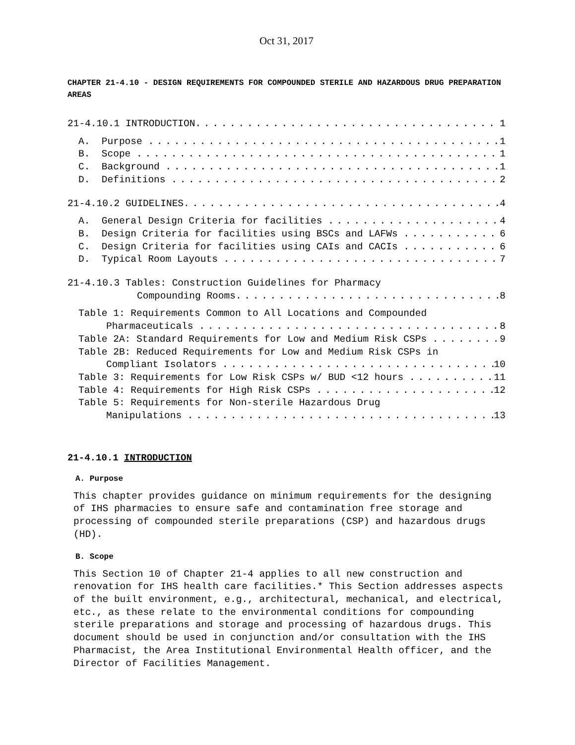Oct 31, 2017
CHAPTER 21-4.10 - DESIGN REQUIREMENTS FOR COMPOUNDED STERILE AND HAZARDOUS DRUG PREPARATION AREAS
21-4.10.1 INTRODUCTION 1
A. Purpose 1
B. Scope 1
C. Background 1
D. Definitions 2
21-4.10.2 GUIDELINES 4
A. General Design Criteria for facilities 4
B. Design Criteria for facilities using BSCs and LAFWs 6
C. Design Criteria for facilities using CAIs and CACIs 6
D. Typical Room Layouts 7
21-4.10.3 Tables: Construction Guidelines for Pharmacy
Compounding Rooms 8
Table 1: Requirements Common to All Locations and Compounded
Pharmaceuticals 8
Table 2A: Standard Requirements for Low and Medium Risk CSPs 9
Table 2B: Reduced Requirements for Low and Medium Risk CSPs in
Compliant Isolators 10
Table 3: Requirements for Low Risk CSPs w/ BUD <12 hours 11
Table 4: Requirements for High Risk CSPs 12
Table 5: Requirements for Non-sterile Hazardous Drug
Manipulations 13
21-4.10.1 INTRODUCTION
A. Purpose
This chapter provides guidance on minimum requirements for the designing of IHS pharmacies to ensure safe and contamination free storage and processing of compounded sterile preparations (CSP) and hazardous drugs (HD).
B. Scope
This Section 10 of Chapter 21-4 applies to all new construction and renovation for IHS health care facilities.* This Section addresses aspects of the built environment, e.g., architectural, mechanical, and electrical, etc., as these relate to the environmental conditions for compounding sterile preparations and storage and processing of hazardous drugs. This document should be used in conjunction and/or consultation with the IHS Pharmacist, the Area Institutional Environmental Health officer, and the Director of Facilities Management.